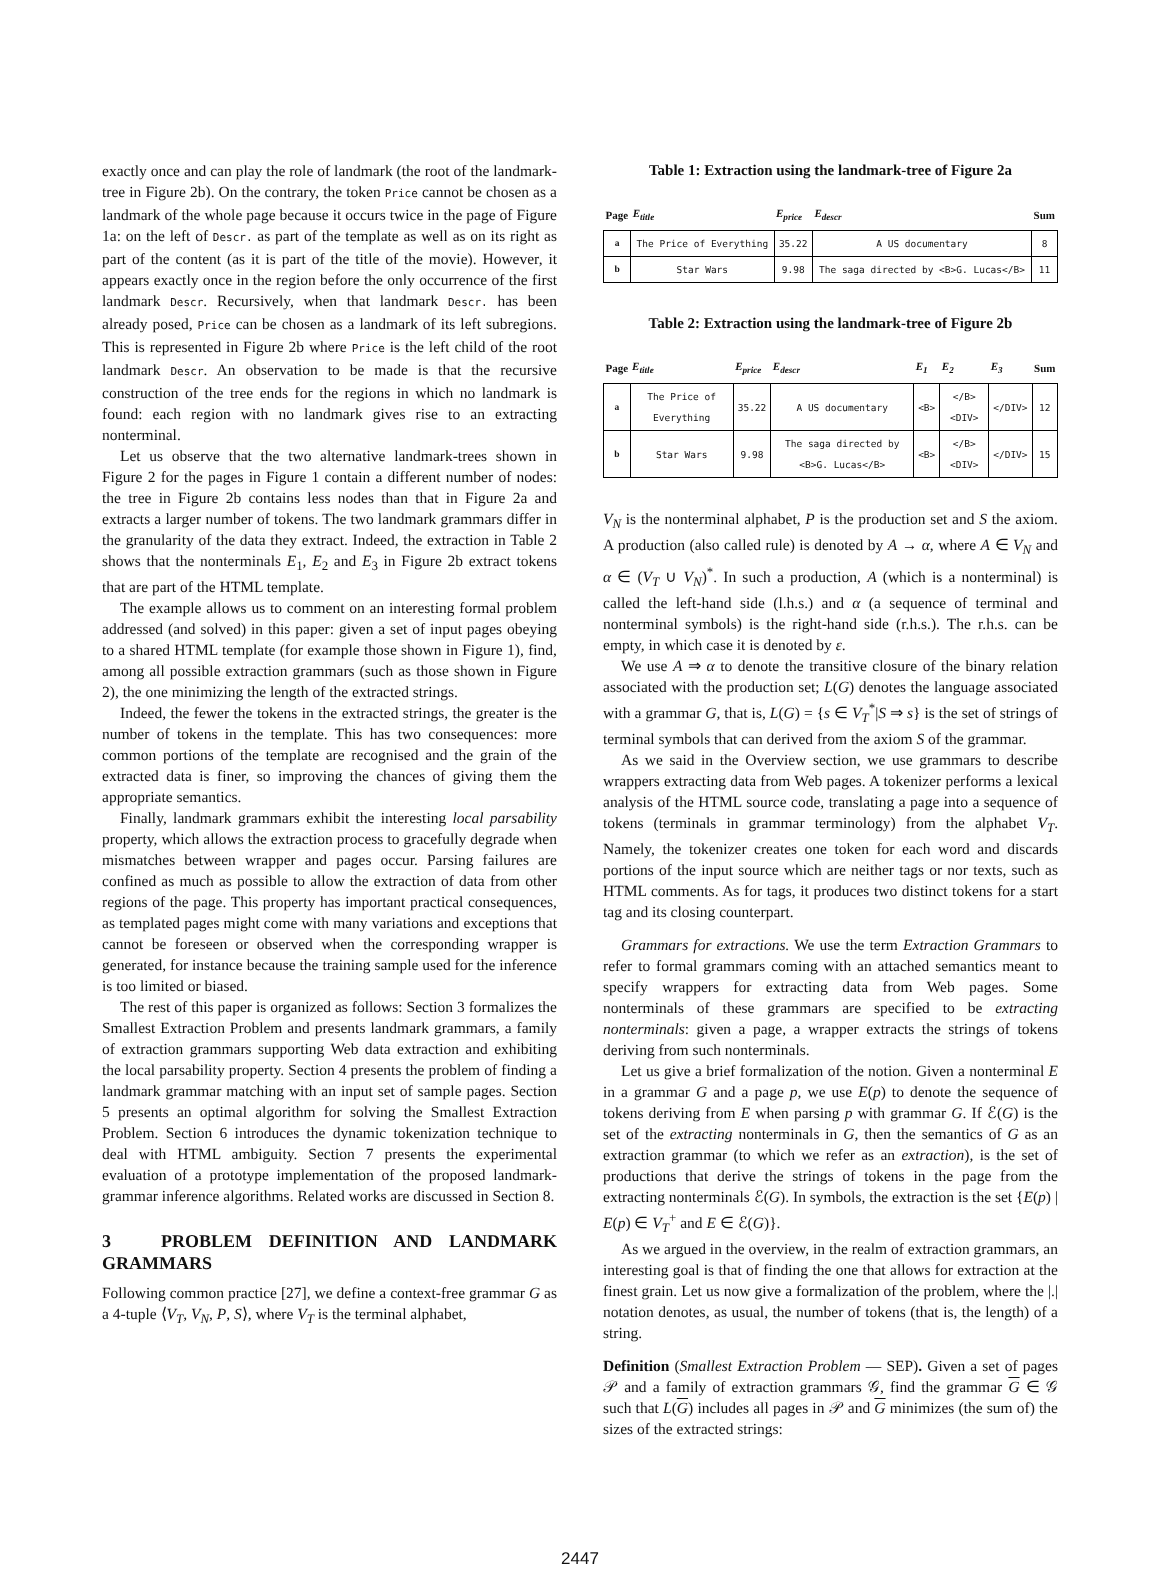exactly once and can play the role of landmark (the root of the landmark-tree in Figure 2b). On the contrary, the token Price cannot be chosen as a landmark of the whole page because it occurs twice in the page of Figure 1a: on the left of Descr. as part of the template as well as on its right as part of the content (as it is part of the title of the movie). However, it appears exactly once in the region before the only occurrence of the first landmark Descr. Recursively, when that landmark Descr. has been already posed, Price can be chosen as a landmark of its left subregions. This is represented in Figure 2b where Price is the left child of the root landmark Descr. An observation to be made is that the recursive construction of the tree ends for the regions in which no landmark is found: each region with no landmark gives rise to an extracting nonterminal.
Let us observe that the two alternative landmark-trees shown in Figure 2 for the pages in Figure 1 contain a different number of nodes: the tree in Figure 2b contains less nodes than that in Figure 2a and extracts a larger number of tokens. The two landmark grammars differ in the granularity of the data they extract. Indeed, the extraction in Table 2 shows that the nonterminals E<sub>1</sub>, E<sub>2</sub> and E<sub>3</sub> in Figure 2b extract tokens that are part of the HTML template.
The example allows us to comment on an interesting formal problem addressed (and solved) in this paper: given a set of input pages obeying to a shared HTML template (for example those shown in Figure 1), find, among all possible extraction grammars (such as those shown in Figure 2), the one minimizing the length of the extracted strings.
Indeed, the fewer the tokens in the extracted strings, the greater is the number of tokens in the template. This has two consequences: more common portions of the template are recognised and the grain of the extracted data is finer, so improving the chances of giving them the appropriate semantics.
Finally, landmark grammars exhibit the interesting local parsability property, which allows the extraction process to gracefully degrade when mismatches between wrapper and pages occur. Parsing failures are confined as much as possible to allow the extraction of data from other regions of the page. This property has important practical consequences, as templated pages might come with many variations and exceptions that cannot be foreseen or observed when the corresponding wrapper is generated, for instance because the training sample used for the inference is too limited or biased.
The rest of this paper is organized as follows: Section 3 formalizes the Smallest Extraction Problem and presents landmark grammars, a family of extraction grammars supporting Web data extraction and exhibiting the local parsability property. Section 4 presents the problem of finding a landmark grammar matching with an input set of sample pages. Section 5 presents an optimal algorithm for solving the Smallest Extraction Problem. Section 6 introduces the dynamic tokenization technique to deal with HTML ambiguity. Section 7 presents the experimental evaluation of a prototype implementation of the proposed landmark-grammar inference algorithms. Related works are discussed in Section 8.
3 PROBLEM DEFINITION AND LANDMARK GRAMMARS
Following common practice [27], we define a context-free grammar G as a 4-tuple ⟨V<sub>T</sub>, V<sub>N</sub>, P, S⟩, where V<sub>T</sub> is the terminal alphabet,
Table 1: Extraction using the landmark-tree of Figure 2a
| Page | E<sub>title</sub> | E<sub>price</sub> | E<sub>descr</sub> | Sum |
| --- | --- | --- | --- | --- |
| a | The Price of Everything | 35.22 | A US documentary | 8 |
| b | Star Wars | 9.98 | The saga directed by <B>G. Lucas</B> | 11 |
Table 2: Extraction using the landmark-tree of Figure 2b
| Page | E<sub>title</sub> | E<sub>price</sub> | E<sub>descr</sub> | E<sub>1</sub> | E<sub>2</sub> | E<sub>3</sub> | Sum |
| --- | --- | --- | --- | --- | --- | --- | --- |
| a | The Price of Everything | 35.22 | A US documentary | <B> | </B><DIV> | </DIV> | 12 |
| b | Star Wars | 9.98 | The saga directed by <B>G. Lucas</B> | <B> | </B><DIV> | </DIV> | 15 |
V<sub>N</sub> is the nonterminal alphabet, P is the production set and S the axiom. A production (also called rule) is denoted by A → α, where A ∈ V<sub>N</sub> and α ∈ (V<sub>T</sub> ∪ V<sub>N</sub>)<sup>*</sup>. In such a production, A (which is a nonterminal) is called the left-hand side (l.h.s.) and α (a sequence of terminal and nonterminal symbols) is the right-hand side (r.h.s.). The r.h.s. can be empty, in which case it is denoted by ε.
We use A ⇒ α to denote the transitive closure of the binary relation associated with the production set; L(G) denotes the language associated with a grammar G, that is, L(G) = {s ∈ V<sub>T</sub><sup>*</sup>|S ⇒ s} is the set of strings of terminal symbols that can derived from the axiom S of the grammar.
As we said in the Overview section, we use grammars to describe wrappers extracting data from Web pages. A tokenizer performs a lexical analysis of the HTML source code, translating a page into a sequence of tokens (terminals in grammar terminology) from the alphabet V<sub>T</sub>. Namely, the tokenizer creates one token for each word and discards portions of the input source which are neither tags or nor texts, such as HTML comments. As for tags, it produces two distinct tokens for a start tag and its closing counterpart.
Grammars for extractions. We use the term Extraction Grammars to refer to formal grammars coming with an attached semantics meant to specify wrappers for extracting data from Web pages. Some nonterminals of these grammars are specified to be extracting nonterminals: given a page, a wrapper extracts the strings of tokens deriving from such nonterminals.
Let us give a brief formalization of the notion. Given a nonterminal E in a grammar G and a page p, we use E(p) to denote the sequence of tokens deriving from E when parsing p with grammar G. If ℰ(G) is the set of the extracting nonterminals in G, then the semantics of G as an extraction grammar (to which we refer as an extraction), is the set of productions that derive the strings of tokens in the page from the extracting nonterminals ℰ(G). In symbols, the extraction is the set {E(p) | E(p) ∈ V<sub>T</sub><sup>+</sup> and E ∈ ℰ(G)}.
As we argued in the overview, in the realm of extraction grammars, an interesting goal is that of finding the one that allows for extraction at the finest grain. Let us now give a formalization of the problem, where the |.| notation denotes, as usual, the number of tokens (that is, the length) of a string.
Definition (Smallest Extraction Problem — SEP). Given a set of pages 𝒫 and a family of extraction grammars 𝒢, find the grammar G ∈ 𝒢 such that L(G) includes all pages in 𝒫 and G minimizes (the sum of) the sizes of the extracted strings:
2447